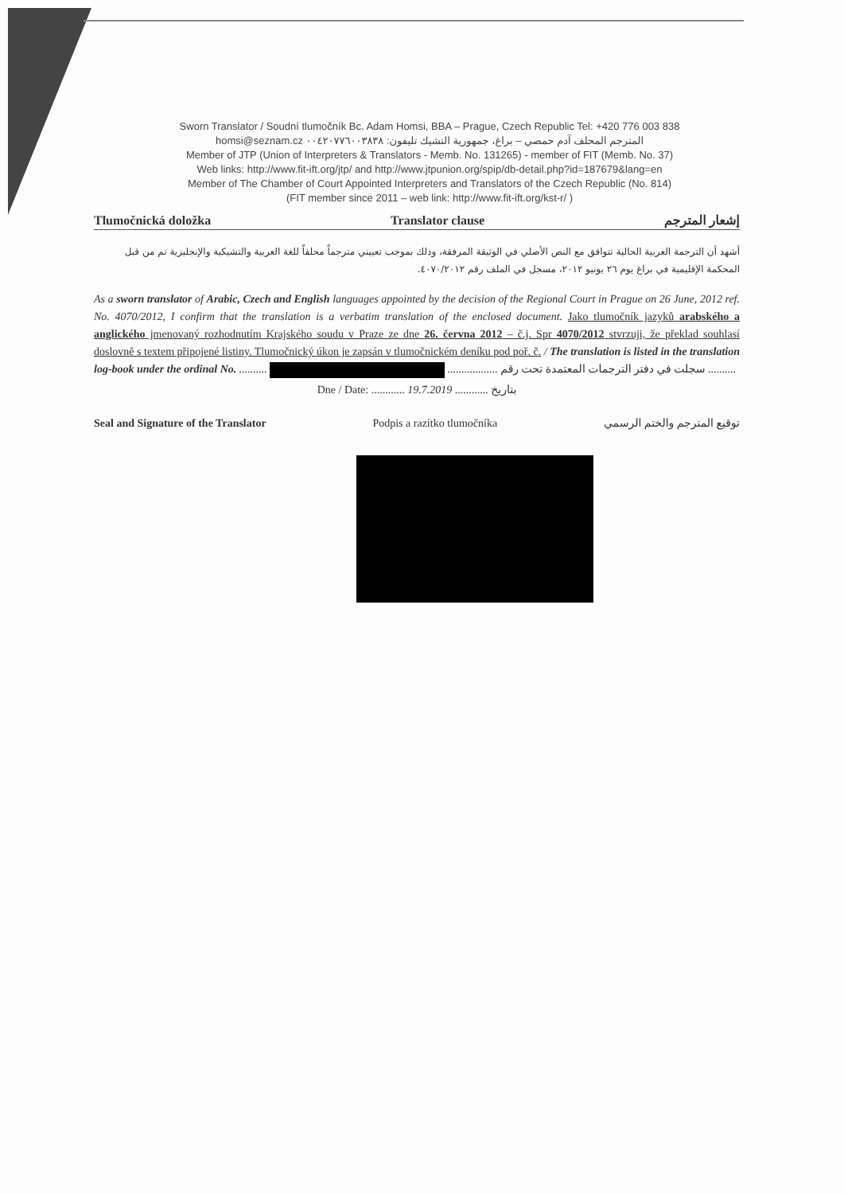Sworn Translator / Soudní tlumočník Bc. Adam Homsi, BBA – Prague, Czech Republic Tel: +420 776 003 838
homsi@seznam.cz المترجم المحلف آدم حمصي – براغ، جمهورية التشيك تليفون: ٠٠٤٢٠٧٧٦٠٠٣٨٣٨
Member of JTP (Union of Interpreters & Translators - Memb. No. 131265) - member of FIT (Memb. No. 37)
Web links: http://www.fit-ift.org/jtp/ and http://www.jtpunion.org/spip/db-detail.php?id=187679&lang=en
Member of The Chamber of Court Appointed Interpreters and Translators of the Czech Republic (No. 814)
(FIT member since 2011 – web link: http://www.fit-ift.org/kst-r/ )
Tlumočnická doložka Translator clause إشعار المترجم
أشهد أن الترجمة العربية الحالية تتوافق مع النص الأصلي في الوثيقة المرفقة، وذلك بموجب تعييني مترجماً محلفاً للغة العربية والتشيكية والإنجليزية تم من قبل المحكمة الإقليمية في براغ يوم ٢٦ يونيو ٢٠١٢، مسجل في الملف رقم ٤٠٧٠/٢٠١٢.
As a sworn translator of Arabic, Czech and English languages appointed by the decision of the Regional Court in Prague on 26 June, 2012 ref. No. 4070/2012, I confirm that the translation is a verbatim translation of the enclosed document. Jako tlumočník jazyků arabského a anglického jmenovaný rozhodnutím Krajského soudu v Praze ze dne 26. června 2012 – č.j. Spr 4070/2012 stvrzuji, že překlad souhlasí doslovně s textem připojené listiny. Tlumočnický úkon je zapsán v tlumočnickém deníku pod poř. č. / The translation is listed in the translation log-book under the ordinal No. .......... .................. سجلت في دفتر الترجمات المعتمدة تحت رقم ..........
Dne / Date: ............ 19.7.2019 ............ بتاريخ
Seal and Signature of the Translator Podpis a razítko tlumočníka توقيع المترجم والختم الرسمي